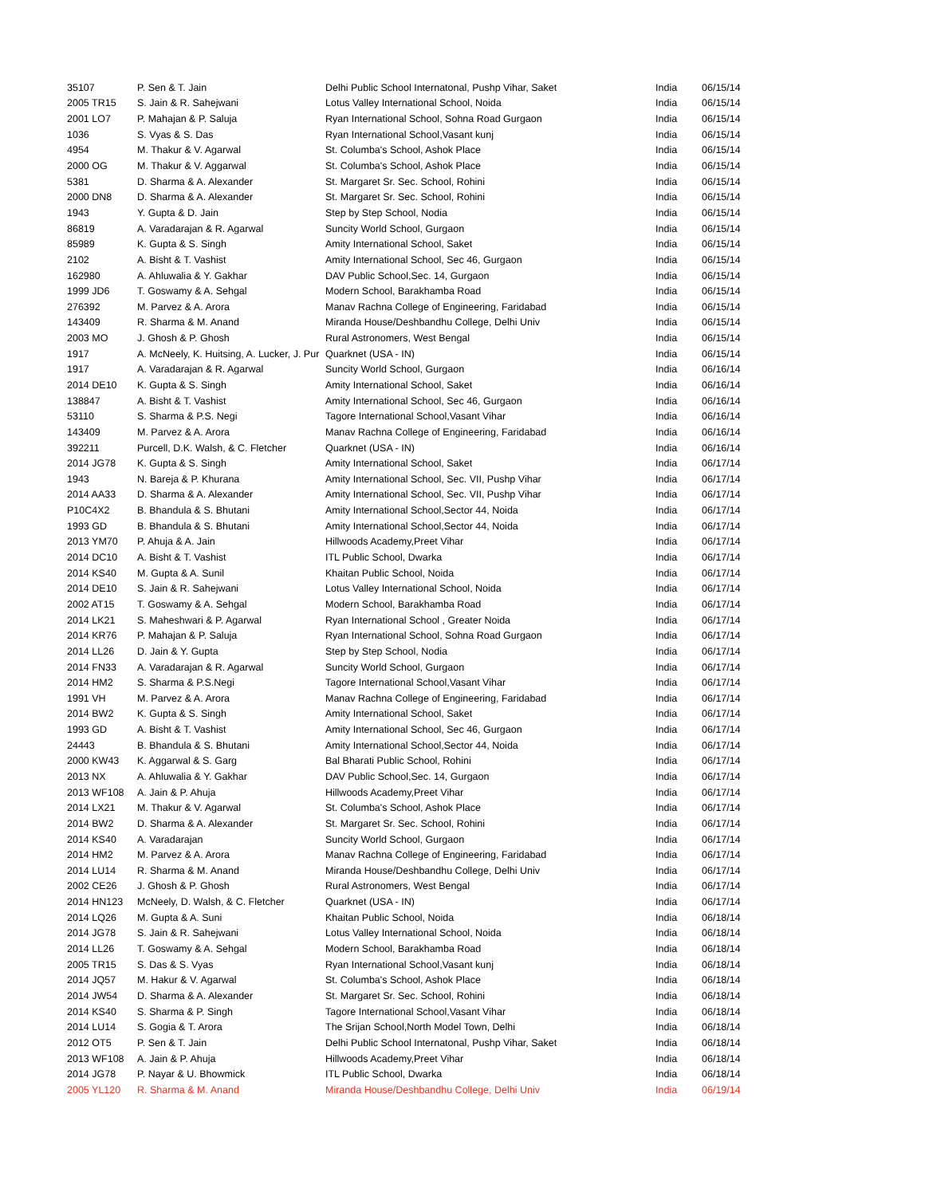| 35107 | P. Sen & T. Jain | Delhi Public School Internatonal, Pushp Vihar, Saket | India | 06/15/14 |
| 2005 TR15 | S. Jain & R. Sahejwani | Lotus Valley International School, Noida | India | 06/15/14 |
| 2001 LO7 | P. Mahajan & P. Saluja | Ryan International School, Sohna Road Gurgaon | India | 06/15/14 |
| 1036 | S. Vyas & S. Das | Ryan International School,Vasant kunj | India | 06/15/14 |
| 4954 | M. Thakur & V. Agarwal | St. Columba's School, Ashok Place | India | 06/15/14 |
| 2000 OG | M. Thakur & V. Aggarwal | St. Columba's School, Ashok Place | India | 06/15/14 |
| 5381 | D. Sharma & A. Alexander | St. Margaret Sr. Sec. School, Rohini | India | 06/15/14 |
| 2000 DN8 | D. Sharma & A. Alexander | St. Margaret Sr. Sec. School, Rohini | India | 06/15/14 |
| 1943 | Y. Gupta & D. Jain | Step by Step School, Nodia | India | 06/15/14 |
| 86819 | A. Varadarajan & R. Agarwal | Suncity World School, Gurgaon | India | 06/15/14 |
| 85989 | K. Gupta & S. Singh | Amity International School, Saket | India | 06/15/14 |
| 2102 | A. Bisht & T. Vashist | Amity International School, Sec 46, Gurgaon | India | 06/15/14 |
| 162980 | A. Ahluwalia & Y. Gakhar | DAV Public School,Sec. 14, Gurgaon | India | 06/15/14 |
| 1999 JD6 | T. Goswamy & A. Sehgal | Modern School, Barakhamba Road | India | 06/15/14 |
| 276392 | M. Parvez & A. Arora | Manav Rachna College of Engineering, Faridabad | India | 06/15/14 |
| 143409 | R. Sharma & M. Anand | Miranda House/Deshbandhu College, Delhi Univ | India | 06/15/14 |
| 2003 MO | J. Ghosh & P. Ghosh | Rural Astronomers, West Bengal | India | 06/15/14 |
| 1917 | A. McNeely, K. Huitsing, A. Lucker, J. Pur | Quarknet (USA - IN) | India | 06/15/14 |
| 1917 | A. Varadarajan & R. Agarwal | Suncity World School, Gurgaon | India | 06/16/14 |
| 2014 DE10 | K. Gupta & S. Singh | Amity International School, Saket | India | 06/16/14 |
| 138847 | A. Bisht & T. Vashist | Amity International School, Sec 46, Gurgaon | India | 06/16/14 |
| 53110 | S. Sharma & P.S. Negi | Tagore International School,Vasant Vihar | India | 06/16/14 |
| 143409 | M. Parvez & A. Arora | Manav Rachna College of Engineering, Faridabad | India | 06/16/14 |
| 392211 | Purcell, D.K. Walsh, & C. Fletcher | Quarknet (USA - IN) | India | 06/16/14 |
| 2014 JG78 | K. Gupta & S. Singh | Amity International School, Saket | India | 06/17/14 |
| 1943 | N. Bareja & P. Khurana | Amity International School, Sec. VII, Pushp Vihar | India | 06/17/14 |
| 2014 AA33 | D. Sharma & A. Alexander | Amity International School, Sec. VII, Pushp Vihar | India | 06/17/14 |
| P10C4X2 | B. Bhandula & S. Bhutani | Amity International School,Sector 44, Noida | India | 06/17/14 |
| 1993 GD | B. Bhandula & S. Bhutani | Amity International School,Sector 44, Noida | India | 06/17/14 |
| 2013 YM70 | P. Ahuja & A. Jain | Hillwoods Academy,Preet Vihar | India | 06/17/14 |
| 2014 DC10 | A. Bisht & T. Vashist | ITL Public School, Dwarka | India | 06/17/14 |
| 2014 KS40 | M. Gupta & A. Sunil | Khaitan Public School, Noida | India | 06/17/14 |
| 2014 DE10 | S. Jain & R. Sahejwani | Lotus Valley International School, Noida | India | 06/17/14 |
| 2002 AT15 | T. Goswamy & A. Sehgal | Modern School, Barakhamba Road | India | 06/17/14 |
| 2014 LK21 | S. Maheshwari & P. Agarwal | Ryan International School , Greater Noida | India | 06/17/14 |
| 2014 KR76 | P. Mahajan & P. Saluja | Ryan International School, Sohna Road Gurgaon | India | 06/17/14 |
| 2014 LL26 | D. Jain & Y. Gupta | Step by Step School, Nodia | India | 06/17/14 |
| 2014 FN33 | A. Varadarajan & R. Agarwal | Suncity World School, Gurgaon | India | 06/17/14 |
| 2014 HM2 | S. Sharma & P.S.Negi | Tagore International School,Vasant Vihar | India | 06/17/14 |
| 1991 VH | M. Parvez & A. Arora | Manav Rachna College of Engineering, Faridabad | India | 06/17/14 |
| 2014 BW2 | K. Gupta & S. Singh | Amity International School, Saket | India | 06/17/14 |
| 1993 GD | A. Bisht & T. Vashist | Amity International School, Sec 46, Gurgaon | India | 06/17/14 |
| 24443 | B. Bhandula & S. Bhutani | Amity International School,Sector 44, Noida | India | 06/17/14 |
| 2000 KW43 | K. Aggarwal & S. Garg | Bal Bharati Public School, Rohini | India | 06/17/14 |
| 2013 NX | A. Ahluwalia & Y. Gakhar | DAV Public School,Sec. 14, Gurgaon | India | 06/17/14 |
| 2013 WF108 | A. Jain & P. Ahuja | Hillwoods Academy,Preet Vihar | India | 06/17/14 |
| 2014 LX21 | M. Thakur & V. Agarwal | St. Columba's School, Ashok Place | India | 06/17/14 |
| 2014 BW2 | D. Sharma & A. Alexander | St. Margaret Sr. Sec. School, Rohini | India | 06/17/14 |
| 2014 KS40 | A. Varadarajan | Suncity World School, Gurgaon | India | 06/17/14 |
| 2014 HM2 | M. Parvez & A. Arora | Manav Rachna College of Engineering, Faridabad | India | 06/17/14 |
| 2014 LU14 | R. Sharma & M. Anand | Miranda House/Deshbandhu College, Delhi Univ | India | 06/17/14 |
| 2002 CE26 | J. Ghosh & P. Ghosh | Rural Astronomers, West Bengal | India | 06/17/14 |
| 2014 HN123 | McNeely, D. Walsh, & C. Fletcher | Quarknet (USA - IN) | India | 06/17/14 |
| 2014 LQ26 | M. Gupta & A. Suni | Khaitan Public School, Noida | India | 06/18/14 |
| 2014 JG78 | S. Jain & R. Sahejwani | Lotus Valley International School, Noida | India | 06/18/14 |
| 2014 LL26 | T. Goswamy & A. Sehgal | Modern School, Barakhamba Road | India | 06/18/14 |
| 2005 TR15 | S. Das & S. Vyas | Ryan International School,Vasant kunj | India | 06/18/14 |
| 2014 JQ57 | M. Hakur & V. Agarwal | St. Columba's School, Ashok Place | India | 06/18/14 |
| 2014 JW54 | D. Sharma & A. Alexander | St. Margaret Sr. Sec. School, Rohini | India | 06/18/14 |
| 2014 KS40 | S. Sharma & P. Singh | Tagore International School,Vasant Vihar | India | 06/18/14 |
| 2014 LU14 | S. Gogia & T. Arora | The Srijan School,North Model Town, Delhi | India | 06/18/14 |
| 2012 OT5 | P. Sen & T. Jain | Delhi Public School Internatonal, Pushp Vihar, Saket | India | 06/18/14 |
| 2013 WF108 | A. Jain & P. Ahuja | Hillwoods Academy,Preet Vihar | India | 06/18/14 |
| 2014 JG78 | P. Nayar & U. Bhowmick | ITL Public School, Dwarka | India | 06/18/14 |
| 2005 YL120 | R. Sharma & M. Anand | Miranda House/Deshbandhu College, Delhi Univ | India | 06/19/14 |